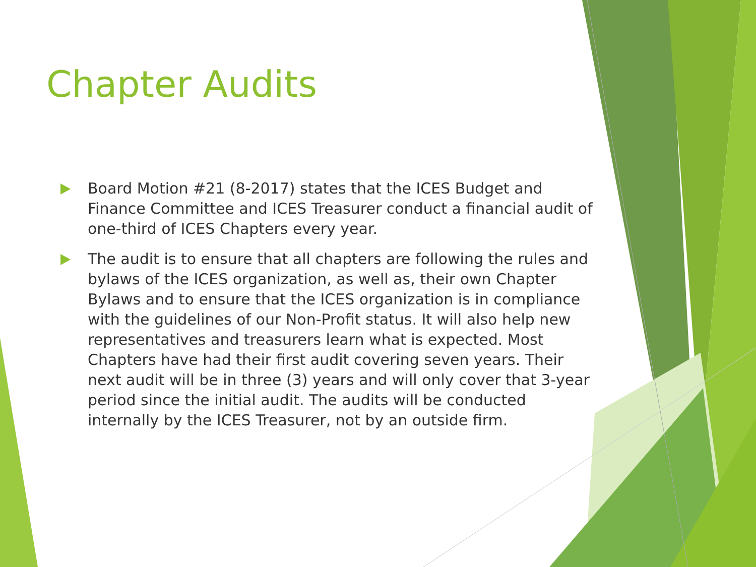Chapter Audits
Board Motion #21 (8-2017) states that the ICES Budget and Finance Committee and ICES Treasurer conduct a financial audit of one-third of ICES Chapters every year.
The audit is to ensure that all chapters are following the rules and bylaws of the ICES organization, as well as, their own Chapter Bylaws and to ensure that the ICES organization is in compliance with the guidelines of our Non-Profit status. It will also help new representatives and treasurers learn what is expected. Most Chapters have had their first audit covering seven years. Their next audit will be in three (3) years and will only cover that 3-year period since the initial audit. The audits will be conducted internally by the ICES Treasurer, not by an outside firm.